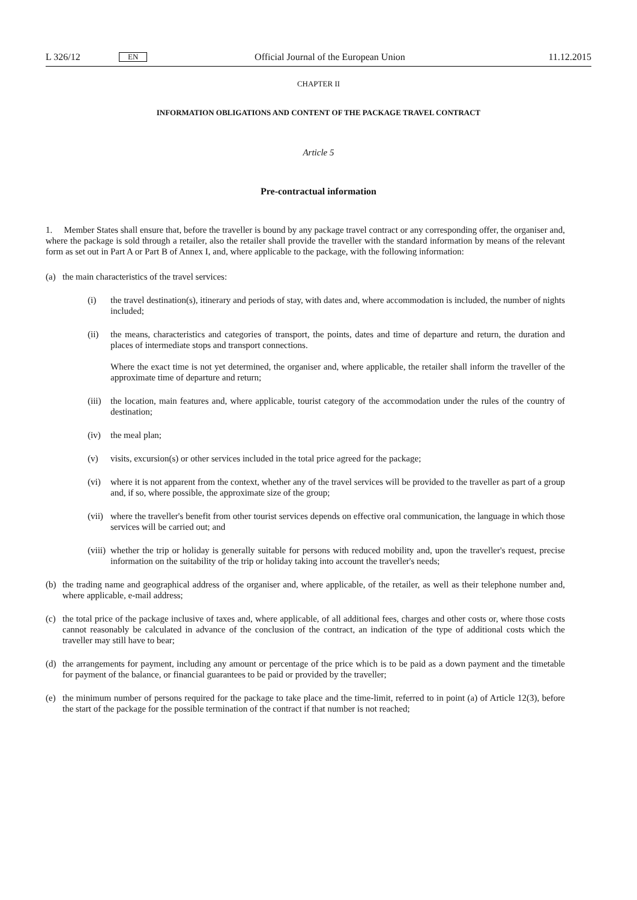L 326/12 EN Official Journal of the European Union 11.12.2015
CHAPTER II
INFORMATION OBLIGATIONS AND CONTENT OF THE PACKAGE TRAVEL CONTRACT
Article 5
Pre-contractual information
1. Member States shall ensure that, before the traveller is bound by any package travel contract or any corresponding offer, the organiser and, where the package is sold through a retailer, also the retailer shall provide the traveller with the standard information by means of the relevant form as set out in Part A or Part B of Annex I, and, where applicable to the package, with the following information:
(a) the main characteristics of the travel services:
(i) the travel destination(s), itinerary and periods of stay, with dates and, where accommodation is included, the number of nights included;
(ii) the means, characteristics and categories of transport, the points, dates and time of departure and return, the duration and places of intermediate stops and transport connections.
Where the exact time is not yet determined, the organiser and, where applicable, the retailer shall inform the traveller of the approximate time of departure and return;
(iii) the location, main features and, where applicable, tourist category of the accommodation under the rules of the country of destination;
(iv) the meal plan;
(v) visits, excursion(s) or other services included in the total price agreed for the package;
(vi) where it is not apparent from the context, whether any of the travel services will be provided to the traveller as part of a group and, if so, where possible, the approximate size of the group;
(vii) where the traveller's benefit from other tourist services depends on effective oral communication, the language in which those services will be carried out; and
(viii) whether the trip or holiday is generally suitable for persons with reduced mobility and, upon the traveller's request, precise information on the suitability of the trip or holiday taking into account the traveller's needs;
(b) the trading name and geographical address of the organiser and, where applicable, of the retailer, as well as their telephone number and, where applicable, e-mail address;
(c) the total price of the package inclusive of taxes and, where applicable, of all additional fees, charges and other costs or, where those costs cannot reasonably be calculated in advance of the conclusion of the contract, an indication of the type of additional costs which the traveller may still have to bear;
(d) the arrangements for payment, including any amount or percentage of the price which is to be paid as a down payment and the timetable for payment of the balance, or financial guarantees to be paid or provided by the traveller;
(e) the minimum number of persons required for the package to take place and the time-limit, referred to in point (a) of Article 12(3), before the start of the package for the possible termination of the contract if that number is not reached;